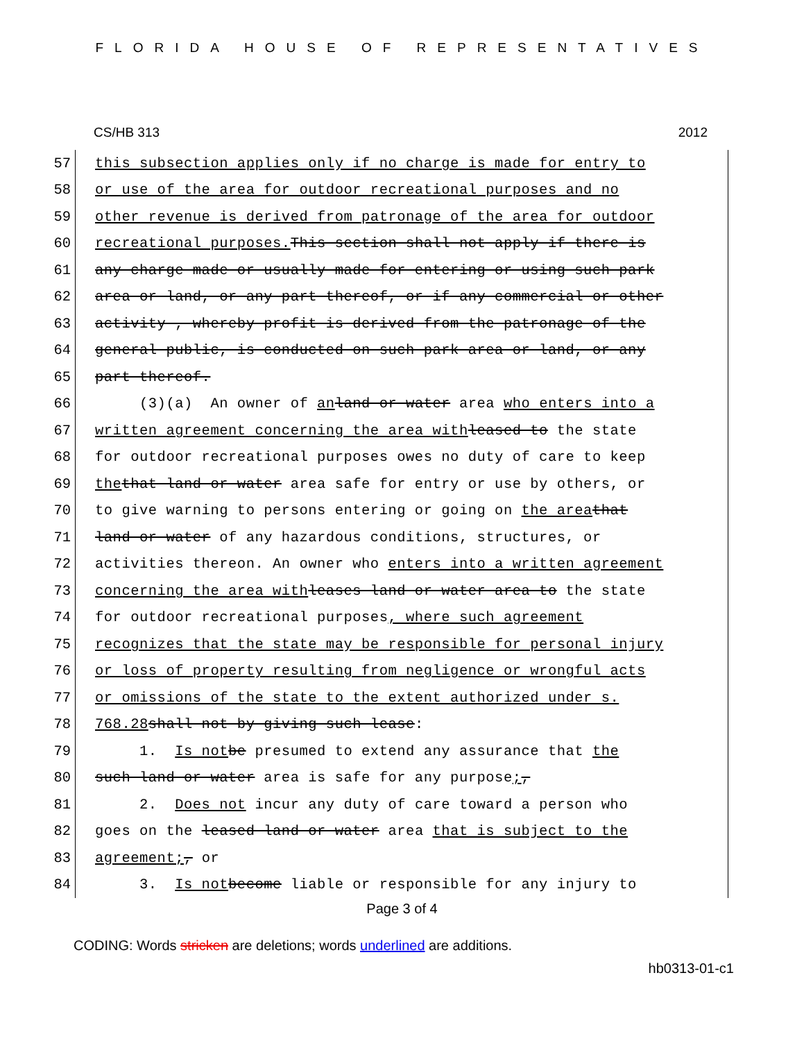FLORIDA HOUSE OF REPRESENTATIVES
CS/HB 313 2012
57 this subsection applies only if no charge is made for entry to
58 or use of the area for outdoor recreational purposes and no
59 other revenue is derived from patronage of the area for outdoor
60 recreational purposes. This section shall not apply if there is
61 any charge made or usually made for entering or using such park
62 area or land, or any part thereof, or if any commercial or other
63 activity , whereby profit is derived from the patronage of the
64 general public, is conducted on such park area or land, or any
65 part thereof.
66 (3)(a) An owner of an land or water area who enters into a
67 written agreement concerning the area with leased to the state
68 for outdoor recreational purposes owes no duty of care to keep
69 the that land or water area safe for entry or use by others, or
70 to give warning to persons entering or going on the area that
71 land or water of any hazardous conditions, structures, or
72 activities thereon. An owner who enters into a written agreement
73 concerning the area with leases land or water area to the state
74 for outdoor recreational purposes, where such agreement
75 recognizes that the state may be responsible for personal injury
76 or loss of property resulting from negligence or wrongful acts
77 or omissions of the state to the extent authorized under s.
78 768.28 shall not by giving such lease:
79 1. Is not be presumed to extend any assurance that the
80 such land or water area is safe for any purpose;,
81 2. Does not incur any duty of care toward a person who
82 goes on the leased land or water area that is subject to the
83 agreement;, or
84 3. Is not become liable or responsible for any injury to
Page 3 of 4
CODING: Words stricken are deletions; words underlined are additions.
hb0313-01-c1